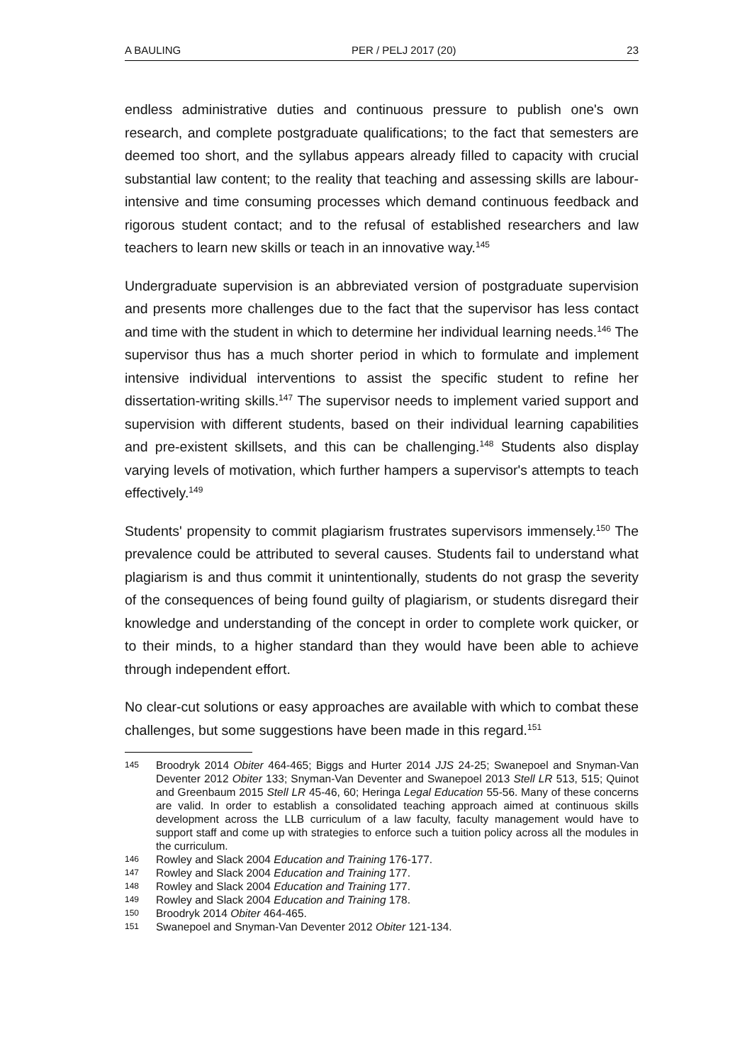A BAULING PER / PELJ 2017 (20) 23
endless administrative duties and continuous pressure to publish one's own research, and complete postgraduate qualifications; to the fact that semesters are deemed too short, and the syllabus appears already filled to capacity with crucial substantial law content; to the reality that teaching and assessing skills are labour-intensive and time consuming processes which demand continuous feedback and rigorous student contact; and to the refusal of established researchers and law teachers to learn new skills or teach in an innovative way.<sup>145</sup>
Undergraduate supervision is an abbreviated version of postgraduate supervision and presents more challenges due to the fact that the supervisor has less contact and time with the student in which to determine her individual learning needs.<sup>146</sup> The supervisor thus has a much shorter period in which to formulate and implement intensive individual interventions to assist the specific student to refine her dissertation-writing skills.<sup>147</sup> The supervisor needs to implement varied support and supervision with different students, based on their individual learning capabilities and pre-existent skillsets, and this can be challenging.<sup>148</sup> Students also display varying levels of motivation, which further hampers a supervisor's attempts to teach effectively.<sup>149</sup>
Students' propensity to commit plagiarism frustrates supervisors immensely.<sup>150</sup> The prevalence could be attributed to several causes. Students fail to understand what plagiarism is and thus commit it unintentionally, students do not grasp the severity of the consequences of being found guilty of plagiarism, or students disregard their knowledge and understanding of the concept in order to complete work quicker, or to their minds, to a higher standard than they would have been able to achieve through independent effort.
No clear-cut solutions or easy approaches are available with which to combat these challenges, but some suggestions have been made in this regard.<sup>151</sup>
145 Broodryk 2014 Obiter 464-465; Biggs and Hurter 2014 JJS 24-25; Swanepoel and Snyman-Van Deventer 2012 Obiter 133; Snyman-Van Deventer and Swanepoel 2013 Stell LR 513, 515; Quinot and Greenbaum 2015 Stell LR 45-46, 60; Heringa Legal Education 55-56. Many of these concerns are valid. In order to establish a consolidated teaching approach aimed at continuous skills development across the LLB curriculum of a law faculty, faculty management would have to support staff and come up with strategies to enforce such a tuition policy across all the modules in the curriculum.
146 Rowley and Slack 2004 Education and Training 176-177.
147 Rowley and Slack 2004 Education and Training 177.
148 Rowley and Slack 2004 Education and Training 177.
149 Rowley and Slack 2004 Education and Training 178.
150 Broodryk 2014 Obiter 464-465.
151 Swanepoel and Snyman-Van Deventer 2012 Obiter 121-134.